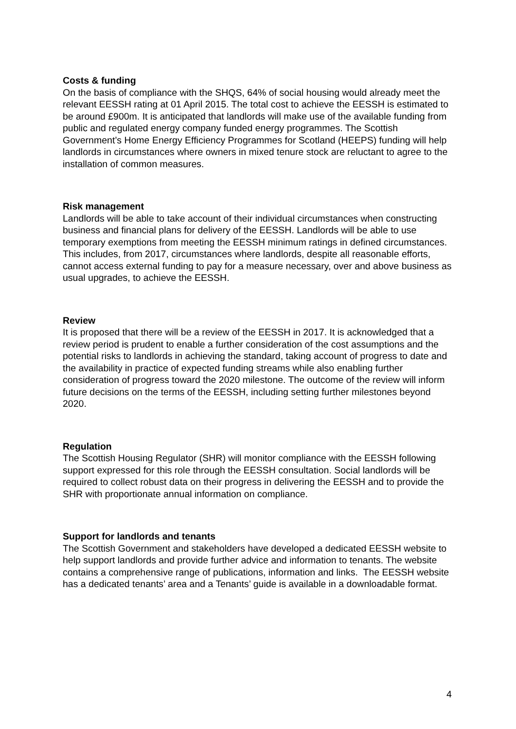Costs & funding
On the basis of compliance with the SHQS, 64% of social housing would already meet the relevant EESSH rating at 01 April 2015. The total cost to achieve the EESSH is estimated to be around £900m. It is anticipated that landlords will make use of the available funding from public and regulated energy company funded energy programmes. The Scottish Government’s Home Energy Efficiency Programmes for Scotland (HEEPS) funding will help landlords in circumstances where owners in mixed tenure stock are reluctant to agree to the installation of common measures.
Risk management
Landlords will be able to take account of their individual circumstances when constructing business and financial plans for delivery of the EESSH. Landlords will be able to use temporary exemptions from meeting the EESSH minimum ratings in defined circumstances. This includes, from 2017, circumstances where landlords, despite all reasonable efforts, cannot access external funding to pay for a measure necessary, over and above business as usual upgrades, to achieve the EESSH.
Review
It is proposed that there will be a review of the EESSH in 2017. It is acknowledged that a review period is prudent to enable a further consideration of the cost assumptions and the potential risks to landlords in achieving the standard, taking account of progress to date and the availability in practice of expected funding streams while also enabling further consideration of progress toward the 2020 milestone. The outcome of the review will inform future decisions on the terms of the EESSH, including setting further milestones beyond 2020.
Regulation
The Scottish Housing Regulator (SHR) will monitor compliance with the EESSH following support expressed for this role through the EESSH consultation. Social landlords will be required to collect robust data on their progress in delivering the EESSH and to provide the SHR with proportionate annual information on compliance.
Support for landlords and tenants
The Scottish Government and stakeholders have developed a dedicated EESSH website to help support landlords and provide further advice and information to tenants. The website contains a comprehensive range of publications, information and links. The EESSH website has a dedicated tenants’ area and a Tenants’ guide is available in a downloadable format.
4